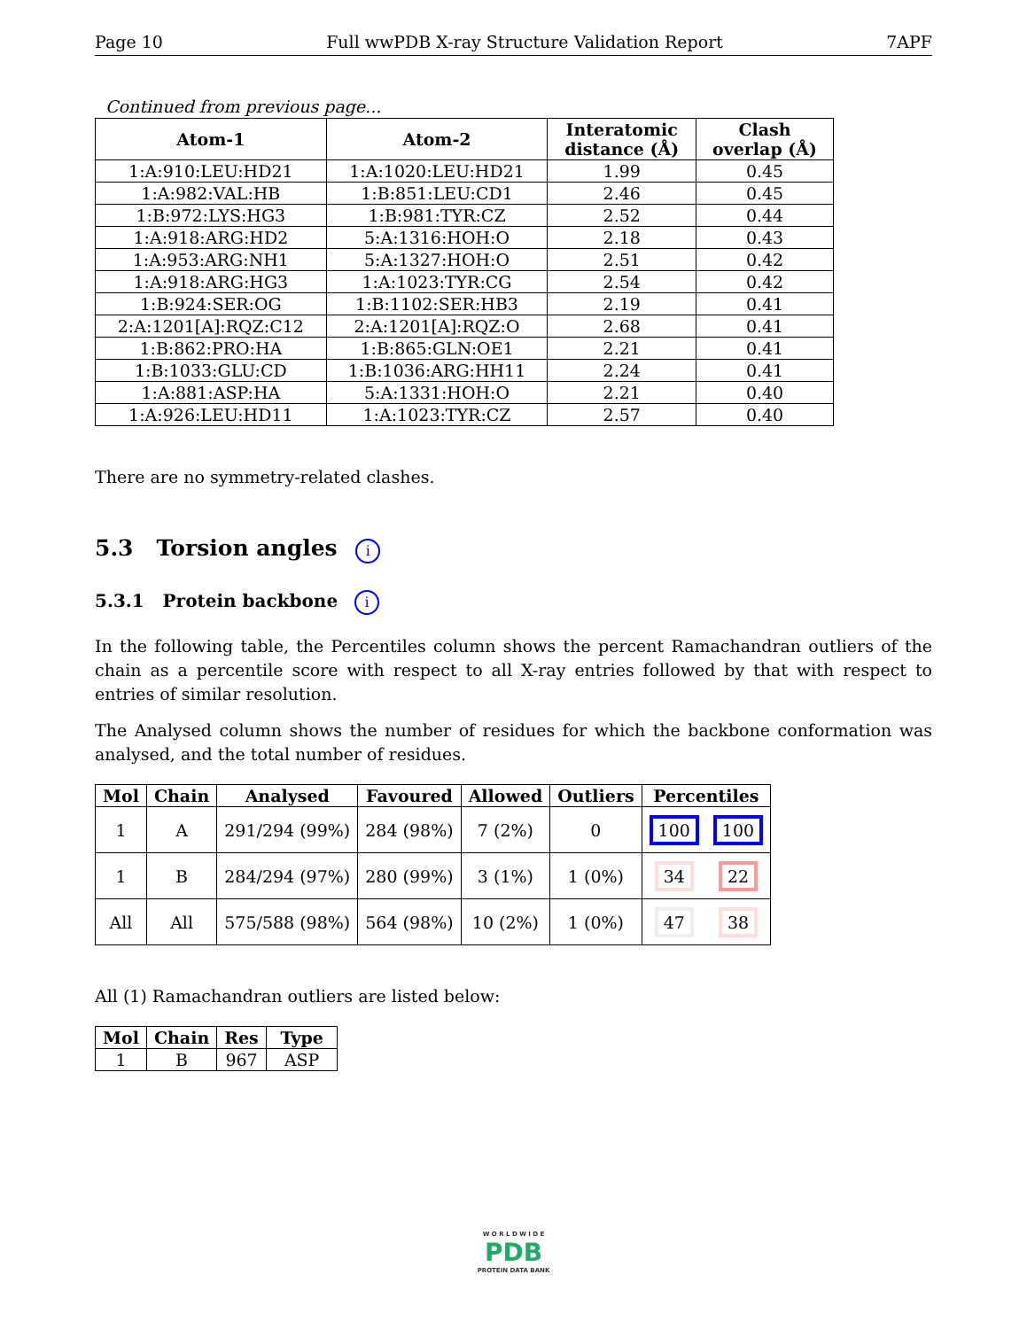Page 10 Full wwPDB X-ray Structure Validation Report 7APF
Continued from previous page...
| Atom-1 | Atom-2 | Interatomic distance (Å) | Clash overlap (Å) |
| --- | --- | --- | --- |
| 1:A:910:LEU:HD21 | 1:A:1020:LEU:HD21 | 1.99 | 0.45 |
| 1:A:982:VAL:HB | 1:B:851:LEU:CD1 | 2.46 | 0.45 |
| 1:B:972:LYS:HG3 | 1:B:981:TYR:CZ | 2.52 | 0.44 |
| 1:A:918:ARG:HD2 | 5:A:1316:HOH:O | 2.18 | 0.43 |
| 1:A:953:ARG:NH1 | 5:A:1327:HOH:O | 2.51 | 0.42 |
| 1:A:918:ARG:HG3 | 1:A:1023:TYR:CG | 2.54 | 0.42 |
| 1:B:924:SER:OG | 1:B:1102:SER:HB3 | 2.19 | 0.41 |
| 2:A:1201[A]:RQZ:C12 | 2:A:1201[A]:RQZ:O | 2.68 | 0.41 |
| 1:B:862:PRO:HA | 1:B:865:GLN:OE1 | 2.21 | 0.41 |
| 1:B:1033:GLU:CD | 1:B:1036:ARG:HH11 | 2.24 | 0.41 |
| 1:A:881:ASP:HA | 5:A:1331:HOH:O | 2.21 | 0.40 |
| 1:A:926:LEU:HD11 | 1:A:1023:TYR:CZ | 2.57 | 0.40 |
There are no symmetry-related clashes.
5.3 Torsion angles i
5.3.1 Protein backbone i
In the following table, the Percentiles column shows the percent Ramachandran outliers of the chain as a percentile score with respect to all X-ray entries followed by that with respect to entries of similar resolution.
The Analysed column shows the number of residues for which the backbone conformation was analysed, and the total number of residues.
| Mol | Chain | Analysed | Favoured | Allowed | Outliers | Percentiles | |
| --- | --- | --- | --- | --- | --- | --- | --- |
| 1 | A | 291/294 (99%) | 284 (98%) | 7 (2%) | 0 | 100 | 100 |
| 1 | B | 284/294 (97%) | 280 (99%) | 3 (1%) | 1 (0%) | 34 | 22 |
| All | All | 575/588 (98%) | 564 (98%) | 10 (2%) | 1 (0%) | 47 | 38 |
All (1) Ramachandran outliers are listed below:
| Mol | Chain | Res | Type |
| --- | --- | --- | --- |
| 1 | B | 967 | ASP |
W O R L D W I D E
PDB
PROTEIN DATA BANK